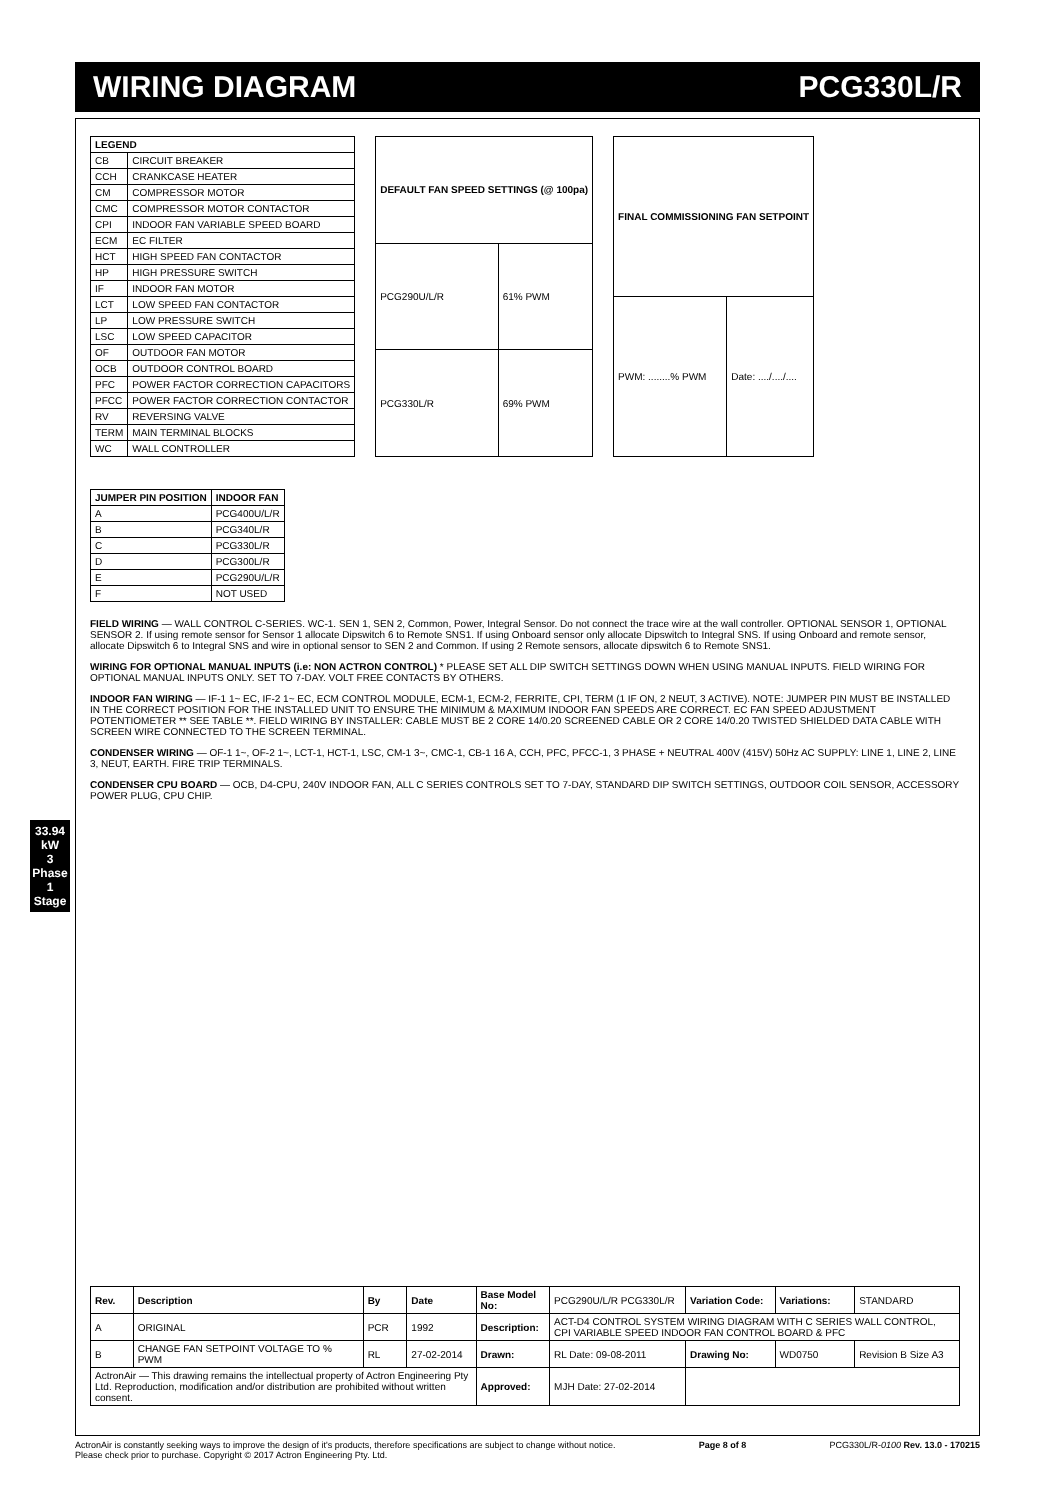WIRING DIAGRAM PCG330L/R
33.94 kW
3 Phase 1 Stage
| LEGEND | |
| --- | --- |
| CB | CIRCUIT BREAKER |
| CCH | CRANKCASE HEATER |
| CM | COMPRESSOR MOTOR |
| CMC | COMPRESSOR MOTOR CONTACTOR |
| CPI | INDOOR FAN VARIABLE SPEED BOARD |
| ECM | EC FILTER |
| HCT | HIGH SPEED FAN CONTACTOR |
| HP | HIGH PRESSURE SWITCH |
| IF | INDOOR FAN MOTOR |
| LCT | LOW SPEED FAN CONTACTOR |
| LP | LOW PRESSURE SWITCH |
| LSC | LOW SPEED CAPACITOR |
| OF | OUTDOOR FAN MOTOR |
| OCB | OUTDOOR CONTROL BOARD |
| PFC | POWER FACTOR CORRECTION CAPACITORS |
| PFCC | POWER FACTOR CORRECTION CONTACTOR |
| RV | REVERSING VALVE |
| TERM | MAIN TERMINAL BLOCKS |
| WC | WALL CONTROLLER |
| DEFAULT FAN SPEED SETTINGS (@ 100pa) | |
| --- | --- |
| PCG290U/L/R | 61% PWM |
| PCG330L/R | 69% PWM |
| FINAL COMMISSIONING FAN SETPOINT | |
| --- | --- |
| PWM: ........% PWM | Date: ..../..../.... |
| JUMPER PIN POSITION | INDOOR FAN |
| --- | --- |
| A | PCG400U/L/R |
| B | PCG340L/R |
| C | PCG330L/R |
| D | PCG300L/R |
| E | PCG290U/L/R |
| F | NOT USED |
FIELD WIRING — WALL CONTROL C-SERIES. WC-1. SEN 1, SEN 2, Common, Power, Integral Sensor. Do not connect the trace wire at the wall controller. OPTIONAL SENSOR 1, OPTIONAL SENSOR 2. If using remote sensor for Sensor 1 allocate Dipswitch 6 to Remote SNS1. If using Onboard sensor only allocate Dipswitch to Integral SNS. If using Onboard and remote sensor, allocate Dipswitch 6 to Integral SNS and wire in optional sensor to SEN 2 and Common. If using 2 Remote sensors, allocate dipswitch 6 to Remote SNS1.
WIRING FOR OPTIONAL MANUAL INPUTS (i.e: NON ACTRON CONTROL) * PLEASE SET ALL DIP SWITCH SETTINGS DOWN WHEN USING MANUAL INPUTS. FIELD WIRING FOR OPTIONAL MANUAL INPUTS ONLY. SET TO 7-DAY. VOLT FREE CONTACTS BY OTHERS.
INDOOR FAN WIRING — IF-1 1~ EC, IF-2 1~ EC, ECM CONTROL MODULE, ECM-1, ECM-2, FERRITE, CPI, TERM (1 IF ON, 2 NEUT, 3 ACTIVE). NOTE: JUMPER PIN MUST BE INSTALLED IN THE CORRECT POSITION FOR THE INSTALLED UNIT TO ENSURE THE MINIMUM & MAXIMUM INDOOR FAN SPEEDS ARE CORRECT. EC FAN SPEED ADJUSTMENT POTENTIOMETER ** SEE TABLE **. FIELD WIRING BY INSTALLER: CABLE MUST BE 2 CORE 14/0.20 SCREENED CABLE OR 2 CORE 14/0.20 TWISTED SHIELDED DATA CABLE WITH SCREEN WIRE CONNECTED TO THE SCREEN TERMINAL.
CONDENSER WIRING — OF-1 1~, OF-2 1~, LCT-1, HCT-1, LSC, CM-1 3~, CMC-1, CB-1 16 A, CCH, PFC, PFCC-1, 3 PHASE + NEUTRAL 400V (415V) 50Hz AC SUPPLY: LINE 1, LINE 2, LINE 3, NEUT, EARTH. FIRE TRIP TERMINALS.
CONDENSER CPU BOARD — OCB, D4-CPU, 240V INDOOR FAN, ALL C SERIES CONTROLS SET TO 7-DAY, STANDARD DIP SWITCH SETTINGS, OUTDOOR COIL SENSOR, ACCESSORY POWER PLUG, CPU CHIP.
| Rev. | Description | By | Date | Base Model No: | PCG290U/L/R PCG330L/R | Variation Code: | Variations: | STANDARD |
| A | ORIGINAL | PCR | 1992 | Description: | ACT-D4 CONTROL SYSTEM WIRING DIAGRAM WITH C SERIES WALL CONTROL, CPI VARIABLE SPEED INDOOR FAN CONTROL BOARD & PFC | | | |
| B | CHANGE FAN SETPOINT VOLTAGE TO % PWM | RL | 27-02-2014 | Drawn: | RL Date: 09-08-2011 | Drawing No: | WD0750 | Revision B Size A3 |
| ActronAir — This drawing remains the intellectual property of Actron Engineering Pty Ltd. Reproduction, modification and/or distribution are prohibited without written consent. | | | | Approved: | MJH Date: 27-02-2014 | | | |
ActronAir is constantly seeking ways to improve the design of it's products, therefore specifications are subject to change without notice.
Please check prior to purchase. Copyright © 2017 Actron Engineering Pty. Ltd. Page 8 of 8 PCG330L/R-0100 Rev. 13.0 - 170215